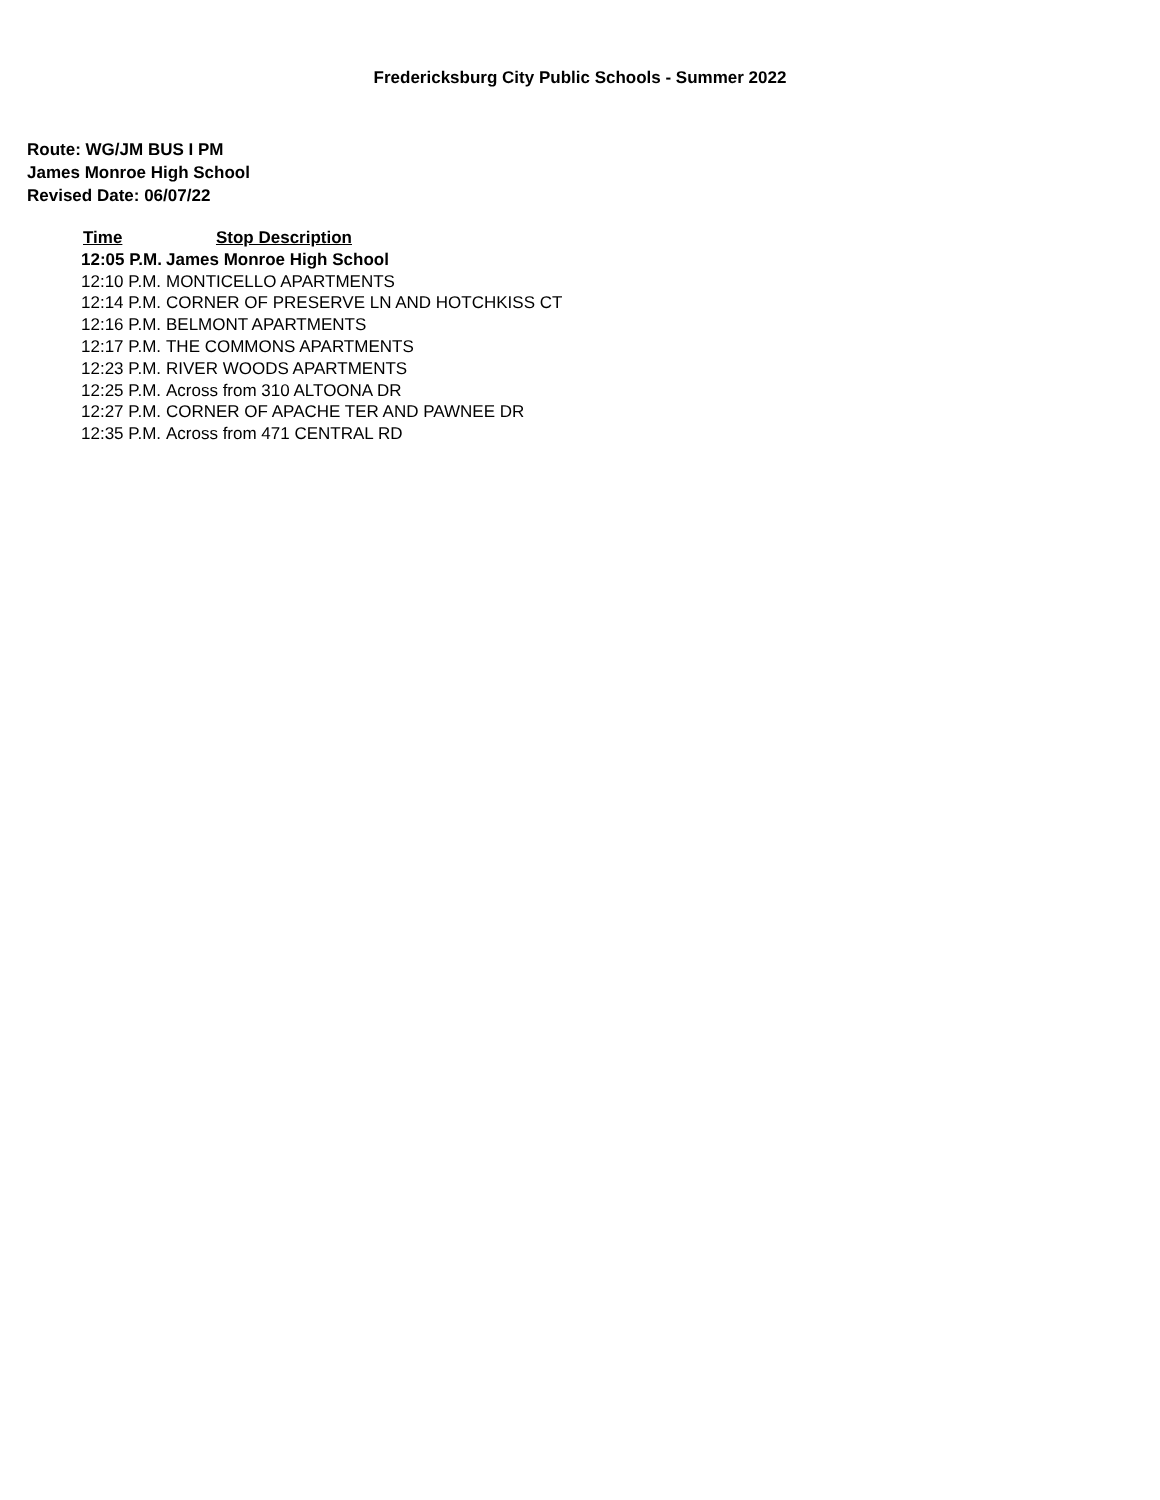Fredericksburg City Public Schools - Summer 2022
Route: WG/JM BUS I PM
James Monroe High School
Revised Date: 06/07/22
| Time | Stop Description |
| --- | --- |
| 12:05 P.M. | James Monroe High School |
| 12:10 P.M. | MONTICELLO APARTMENTS |
| 12:14 P.M. | CORNER OF PRESERVE LN AND HOTCHKISS CT |
| 12:16 P.M. | BELMONT APARTMENTS |
| 12:17 P.M. | THE COMMONS APARTMENTS |
| 12:23 P.M. | RIVER WOODS APARTMENTS |
| 12:25 P.M. | Across from 310 ALTOONA DR |
| 12:27 P.M. | CORNER OF APACHE TER AND PAWNEE DR |
| 12:35 P.M. | Across from 471 CENTRAL RD |